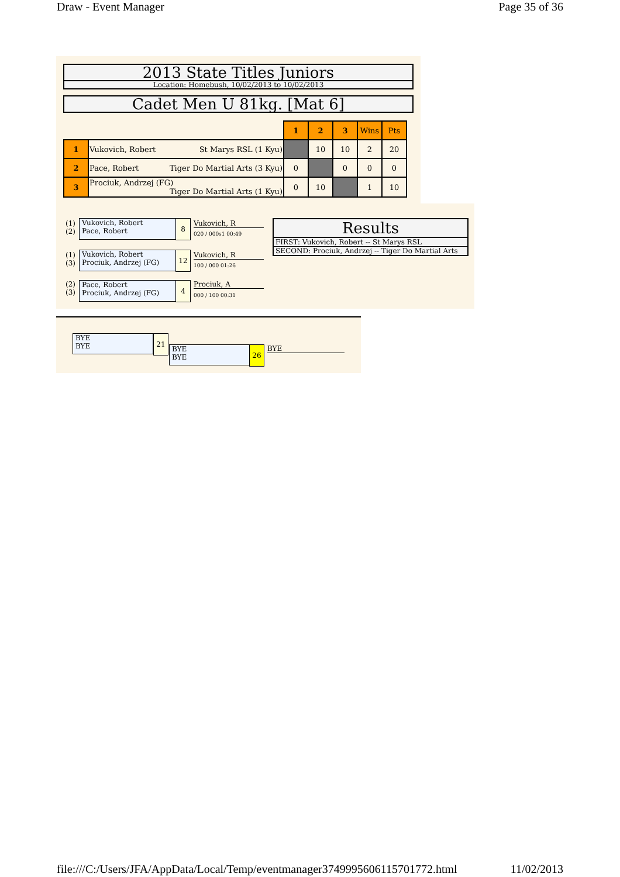Draw - Event Manager Page 35 of 36
2013 State Titles Juniors
Location: Homebush, 10/02/2013 to 10/02/2013
Cadet Men U 81kg. [Mat 6]
| | | 1 | 2 | 3 | Wins | Pts |
| 1 | Vukovich, Robert St Marys RSL (1 Kyu) | | 10 | 10 | 2 | 20 |
| 2 | Pace, Robert Tiger Do Martial Arts (3 Kyu) | 0 | | 0 | 0 | 0 |
| 3 | Prociuk, Andrzej (FG) Tiger Do Martial Arts (1 Kyu) | 0 | 10 | | 1 | 10 |
(1)
(2)
Vukovich, Robert
Pace, Robert
8 Vukovich, R
020 / 000s1 00:49
(1)
(3)
Vukovich, Robert
Prociuk, Andrzej (FG)
12 Vukovich, R
100 / 000 01:26
(2)
(3)
Pace, Robert
Prociuk, Andrzej (FG)
4 Prociuk, A
000 / 100 00:31
Results
FIRST: Vukovich, Robert -- St Marys RSL
SECOND: Prociuk, Andrzej -- Tiger Do Martial Arts
BYE
BYE
21
BYE
BYE
26 BYE
file:///C:/Users/JFA/AppData/Local/Temp/eventmanager3749995606115701772.html 11/02/2013